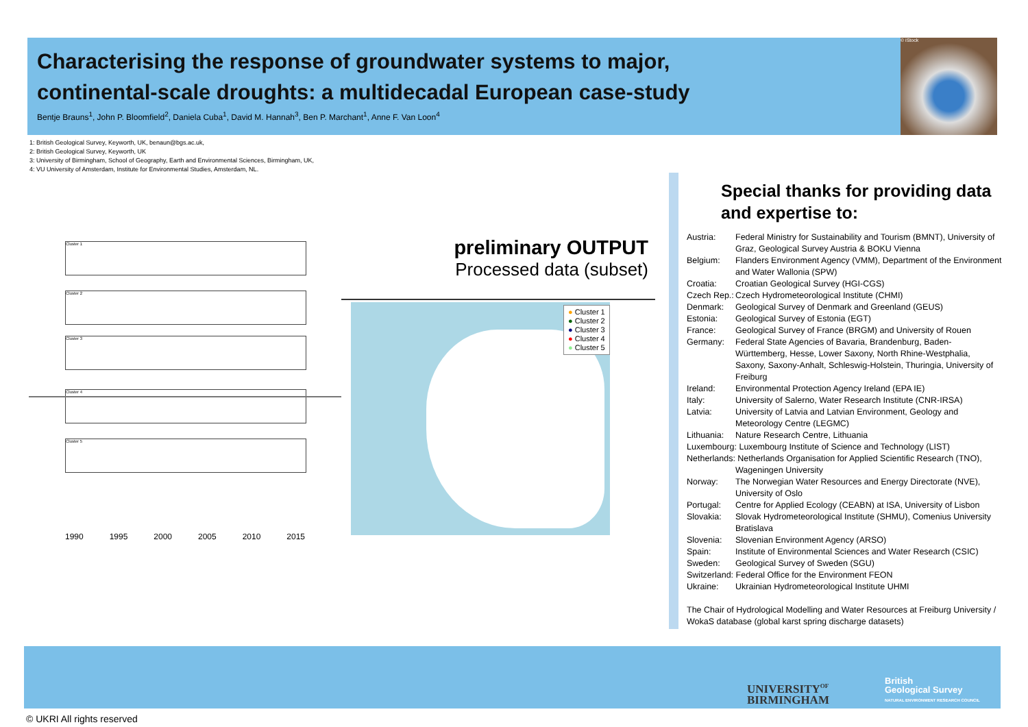Characterising the response of groundwater systems to major, continental-scale droughts: a multidecadal European case-study
Bentje Brauns<sup>1</sup>, John P. Bloomfield<sup>2</sup>, Daniela Cuba<sup>1</sup>, David M. Hannah<sup>3</sup>, Ben P. Marchant<sup>1</sup>, Anne F. Van Loon<sup>4</sup>
© iStock
1: British Geological Survey, Keyworth, UK, benaun@bgs.ac.uk,
2: British Geological Survey, Keyworth, UK
3: University of Birmingham, School of Geography, Earth and Environmental Sciences, Birmingham, UK,
4: VU University of Amsterdam, Institute for Environmental Studies, Amsterdam, NL.
Cluster 1
Cluster 2
Cluster 3
Cluster 4
Cluster 5
1990 1995 2000 2005 2010 2015
preliminary OUTPUT
Processed data (subset)
● Cluster 1
● Cluster 2
● Cluster 3
● Cluster 4
● Cluster 5
Special thanks for providing data and expertise to:
Austria: Federal Ministry for Sustainability and Tourism (BMNT), University of Graz, Geological Survey Austria & BOKU Vienna
Belgium: Flanders Environment Agency (VMM), Department of the Environment and Water Wallonia (SPW)
Croatia: Croatian Geological Survey (HGI-CGS)
Czech Rep.: Czech Hydrometeorological Institute (CHMI)
Denmark: Geological Survey of Denmark and Greenland (GEUS)
Estonia: Geological Survey of Estonia (EGT)
France: Geological Survey of France (BRGM) and University of Rouen
Germany: Federal State Agencies of Bavaria, Brandenburg, Baden-Württemberg, Hesse, Lower Saxony, North Rhine-Westphalia, Saxony, Saxony-Anhalt, Schleswig-Holstein, Thuringia, University of Freiburg
Ireland: Environmental Protection Agency Ireland (EPA IE)
Italy: University of Salerno, Water Research Institute (CNR-IRSA)
Latvia: University of Latvia and Latvian Environment, Geology and Meteorology Centre (LEGMC)
Lithuania: Nature Research Centre, Lithuania
Luxembourg: Luxembourg Institute of Science and Technology (LIST)
Netherlands: Netherlands Organisation for Applied Scientific Research (TNO),
Wageningen University
Norway: The Norwegian Water Resources and Energy Directorate (NVE), University of Oslo
Portugal: Centre for Applied Ecology (CEABN) at ISA, University of Lisbon
Slovakia: Slovak Hydrometeorological Institute (SHMU), Comenius University Bratislava
Slovenia: Slovenian Environment Agency (ARSO)
Spain: Institute of Environmental Sciences and Water Research (CSIC)
Sweden: Geological Survey of Sweden (SGU)
Switzerland: Federal Office for the Environment FEON
Ukraine: Ukrainian Hydrometeorological Institute UHMI
The Chair of Hydrological Modelling and Water Resources at Freiburg University / WokaS database (global karst spring discharge datasets)
UNIVERSITY<sup>OF</sup>
BIRMINGHAM
British
Geological Survey
NATURAL ENVIRONMENT RESEARCH COUNCIL
© UKRI All rights reserved